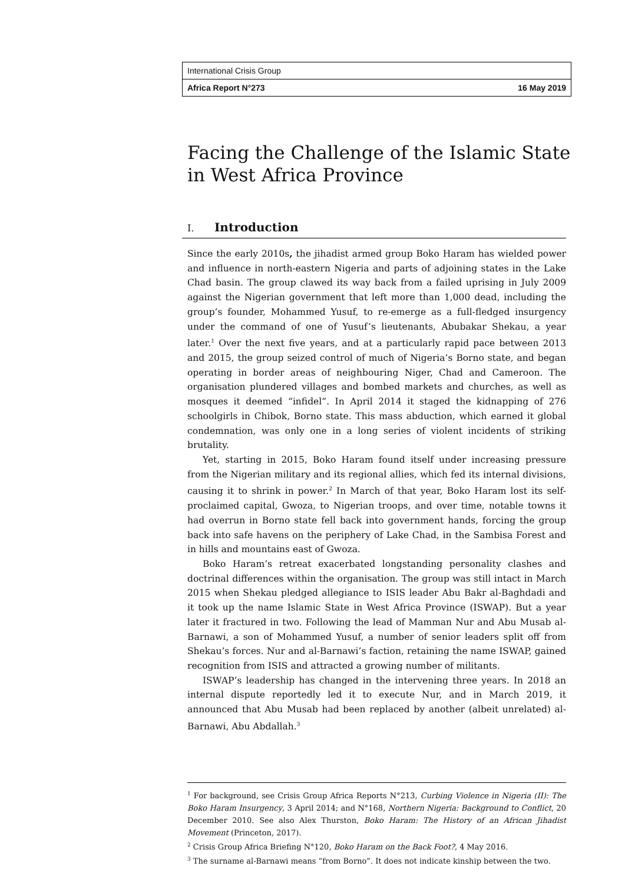International Crisis Group
Africa Report N°273 16 May 2019
Facing the Challenge of the Islamic State in West Africa Province
I. Introduction
Since the early 2010s, the jihadist armed group Boko Haram has wielded power and influence in north-eastern Nigeria and parts of adjoining states in the Lake Chad basin. The group clawed its way back from a failed uprising in July 2009 against the Nigerian government that left more than 1,000 dead, including the group’s founder, Mohammed Yusuf, to re-emerge as a full-fledged insurgency under the command of one of Yusuf’s lieutenants, Abubakar Shekau, a year later.<sup>1</sup> Over the next five years, and at a particularly rapid pace between 2013 and 2015, the group seized control of much of Nigeria’s Borno state, and began operating in border areas of neighbouring Niger, Chad and Cameroon. The organisation plundered villages and bombed markets and churches, as well as mosques it deemed “infidel”. In April 2014 it staged the kidnapping of 276 schoolgirls in Chibok, Borno state. This mass abduction, which earned it global condemnation, was only one in a long series of violent incidents of striking brutality.
Yet, starting in 2015, Boko Haram found itself under increasing pressure from the Nigerian military and its regional allies, which fed its internal divisions, causing it to shrink in power.<sup>2</sup> In March of that year, Boko Haram lost its self-proclaimed capital, Gwoza, to Nigerian troops, and over time, notable towns it had overrun in Borno state fell back into government hands, forcing the group back into safe havens on the periphery of Lake Chad, in the Sambisa Forest and in hills and mountains east of Gwoza.
Boko Haram’s retreat exacerbated longstanding personality clashes and doctrinal differences within the organisation. The group was still intact in March 2015 when Shekau pledged allegiance to ISIS leader Abu Bakr al-Baghdadi and it took up the name Islamic State in West Africa Province (ISWAP). But a year later it fractured in two. Following the lead of Mamman Nur and Abu Musab al-Barnawi, a son of Mohammed Yusuf, a number of senior leaders split off from Shekau’s forces. Nur and al-Barnawi’s faction, retaining the name ISWAP, gained recognition from ISIS and attracted a growing number of militants.
ISWAP’s leadership has changed in the intervening three years. In 2018 an internal dispute reportedly led it to execute Nur, and in March 2019, it announced that Abu Musab had been replaced by another (albeit unrelated) al-Barnawi, Abu Abdallah.<sup>3</sup>
<sup>1</sup> For background, see Crisis Group Africa Reports N°213, Curbing Violence in Nigeria (II): The Boko Haram Insurgency, 3 April 2014; and N°168, Northern Nigeria: Background to Conflict, 20 December 2010. See also Alex Thurston, Boko Haram: The History of an African Jihadist Movement (Princeton, 2017).
<sup>2</sup> Crisis Group Africa Briefing N°120, Boko Haram on the Back Foot?, 4 May 2016.
<sup>3</sup> The surname al-Barnawi means “from Borno”. It does not indicate kinship between the two.